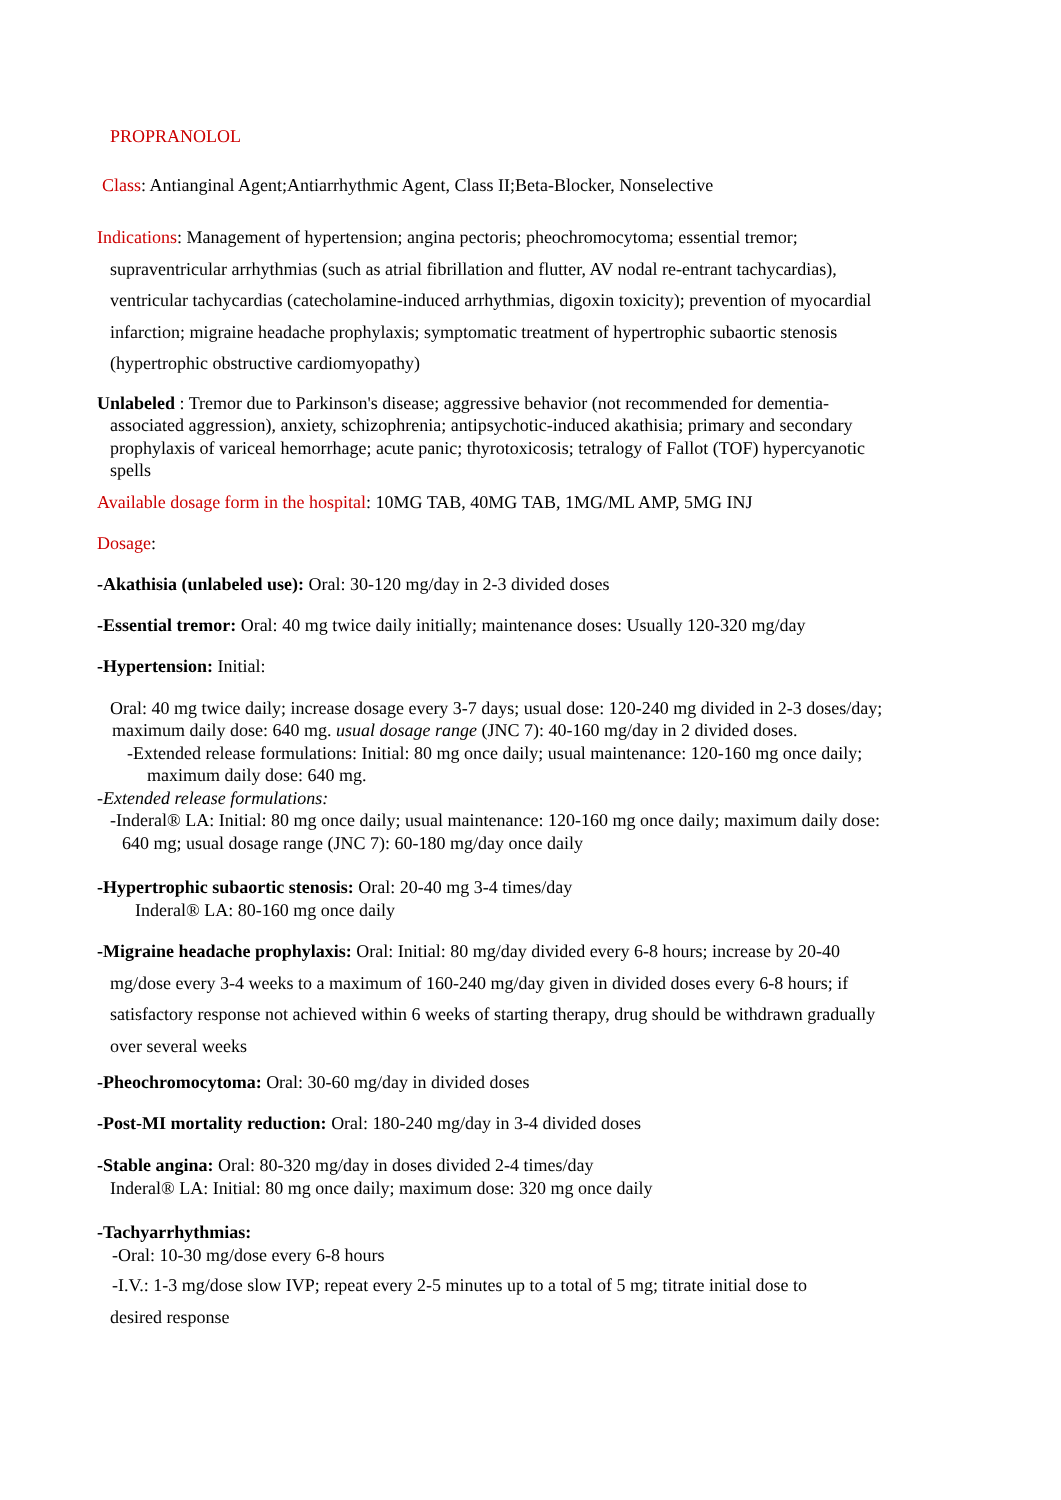PROPRANOLOL
Class: Antianginal Agent;Antiarrhythmic Agent, Class II;Beta-Blocker, Nonselective
Indications: Management of hypertension; angina pectoris; pheochromocytoma; essential tremor; supraventricular arrhythmias (such as atrial fibrillation and flutter, AV nodal re-entrant tachycardias), ventricular tachycardias (catecholamine-induced arrhythmias, digoxin toxicity); prevention of myocardial infarction; migraine headache prophylaxis; symptomatic treatment of hypertrophic subaortic stenosis (hypertrophic obstructive cardiomyopathy)
Unlabeled : Tremor due to Parkinson's disease; aggressive behavior (not recommended for dementia-associated aggression), anxiety, schizophrenia; antipsychotic-induced akathisia; primary and secondary prophylaxis of variceal hemorrhage; acute panic; thyrotoxicosis; tetralogy of Fallot (TOF) hypercyanotic spells
Available dosage form in the hospital: 10MG TAB, 40MG TAB, 1MG/ML AMP, 5MG INJ
Dosage:
-Akathisia (unlabeled use): Oral: 30-120 mg/day in 2-3 divided doses
-Essential tremor: Oral: 40 mg twice daily initially; maintenance doses: Usually 120-320 mg/day
-Hypertension: Initial:
Oral: 40 mg twice daily; increase dosage every 3-7 days; usual dose: 120-240 mg divided in 2-3 doses/day; maximum daily dose: 640 mg. usual dosage range (JNC 7): 40-160 mg/day in 2 divided doses.
-Extended release formulations: Initial: 80 mg once daily; usual maintenance: 120-160 mg once daily; maximum daily dose: 640 mg.
-Extended release formulations:
-Inderal® LA: Initial: 80 mg once daily; usual maintenance: 120-160 mg once daily; maximum daily dose: 640 mg; usual dosage range (JNC 7): 60-180 mg/day once daily
-Hypertrophic subaortic stenosis: Oral: 20-40 mg 3-4 times/day
Inderal® LA: 80-160 mg once daily
-Migraine headache prophylaxis: Oral: Initial: 80 mg/day divided every 6-8 hours; increase by 20-40 mg/dose every 3-4 weeks to a maximum of 160-240 mg/day given in divided doses every 6-8 hours; if satisfactory response not achieved within 6 weeks of starting therapy, drug should be withdrawn gradually over several weeks
-Pheochromocytoma: Oral: 30-60 mg/day in divided doses
-Post-MI mortality reduction: Oral: 180-240 mg/day in 3-4 divided doses
-Stable angina: Oral: 80-320 mg/day in doses divided 2-4 times/day
Inderal® LA: Initial: 80 mg once daily; maximum dose: 320 mg once daily
-Tachyarrhythmias:
-Oral: 10-30 mg/dose every 6-8 hours
-I.V.: 1-3 mg/dose slow IVP; repeat every 2-5 minutes up to a total of 5 mg; titrate initial dose to
desired response